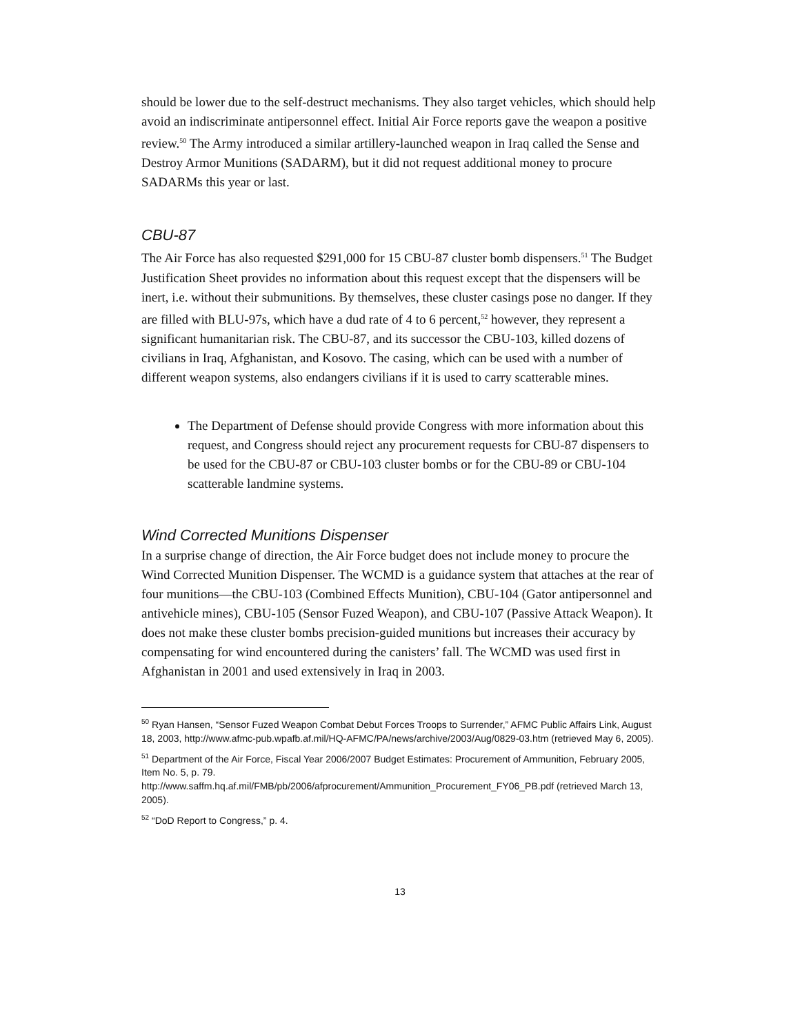should be lower due to the self-destruct mechanisms. They also target vehicles, which should help avoid an indiscriminate antipersonnel effect. Initial Air Force reports gave the weapon a positive review.<sup>50</sup> The Army introduced a similar artillery-launched weapon in Iraq called the Sense and Destroy Armor Munitions (SADARM), but it did not request additional money to procure SADARMs this year or last.
CBU-87
The Air Force has also requested $291,000 for 15 CBU-87 cluster bomb dispensers.<sup>51</sup> The Budget Justification Sheet provides no information about this request except that the dispensers will be inert, i.e. without their submunitions. By themselves, these cluster casings pose no danger. If they are filled with BLU-97s, which have a dud rate of 4 to 6 percent,<sup>52</sup> however, they represent a significant humanitarian risk. The CBU-87, and its successor the CBU-103, killed dozens of civilians in Iraq, Afghanistan, and Kosovo. The casing, which can be used with a number of different weapon systems, also endangers civilians if it is used to carry scatterable mines.
The Department of Defense should provide Congress with more information about this request, and Congress should reject any procurement requests for CBU-87 dispensers to be used for the CBU-87 or CBU-103 cluster bombs or for the CBU-89 or CBU-104 scatterable landmine systems.
Wind Corrected Munitions Dispenser
In a surprise change of direction, the Air Force budget does not include money to procure the Wind Corrected Munition Dispenser. The WCMD is a guidance system that attaches at the rear of four munitions—the CBU-103 (Combined Effects Munition), CBU-104 (Gator antipersonnel and antivehicle mines), CBU-105 (Sensor Fuzed Weapon), and CBU-107 (Passive Attack Weapon). It does not make these cluster bombs precision-guided munitions but increases their accuracy by compensating for wind encountered during the canisters’ fall. The WCMD was used first in Afghanistan in 2001 and used extensively in Iraq in 2003.
<sup>50</sup> Ryan Hansen, “Sensor Fuzed Weapon Combat Debut Forces Troops to Surrender,” AFMC Public Affairs Link, August 18, 2003, http://www.afmc-pub.wpafb.af.mil/HQ-AFMC/PA/news/archive/2003/Aug/0829-03.htm (retrieved May 6, 2005).
<sup>51</sup> Department of the Air Force, Fiscal Year 2006/2007 Budget Estimates: Procurement of Ammunition, February 2005, Item No. 5, p. 79.
http://www.saffm.hq.af.mil/FMB/pb/2006/afprocurement/Ammunition_Procurement_FY06_PB.pdf (retrieved March 13, 2005).
<sup>52</sup> “DoD Report to Congress,” p. 4.
13